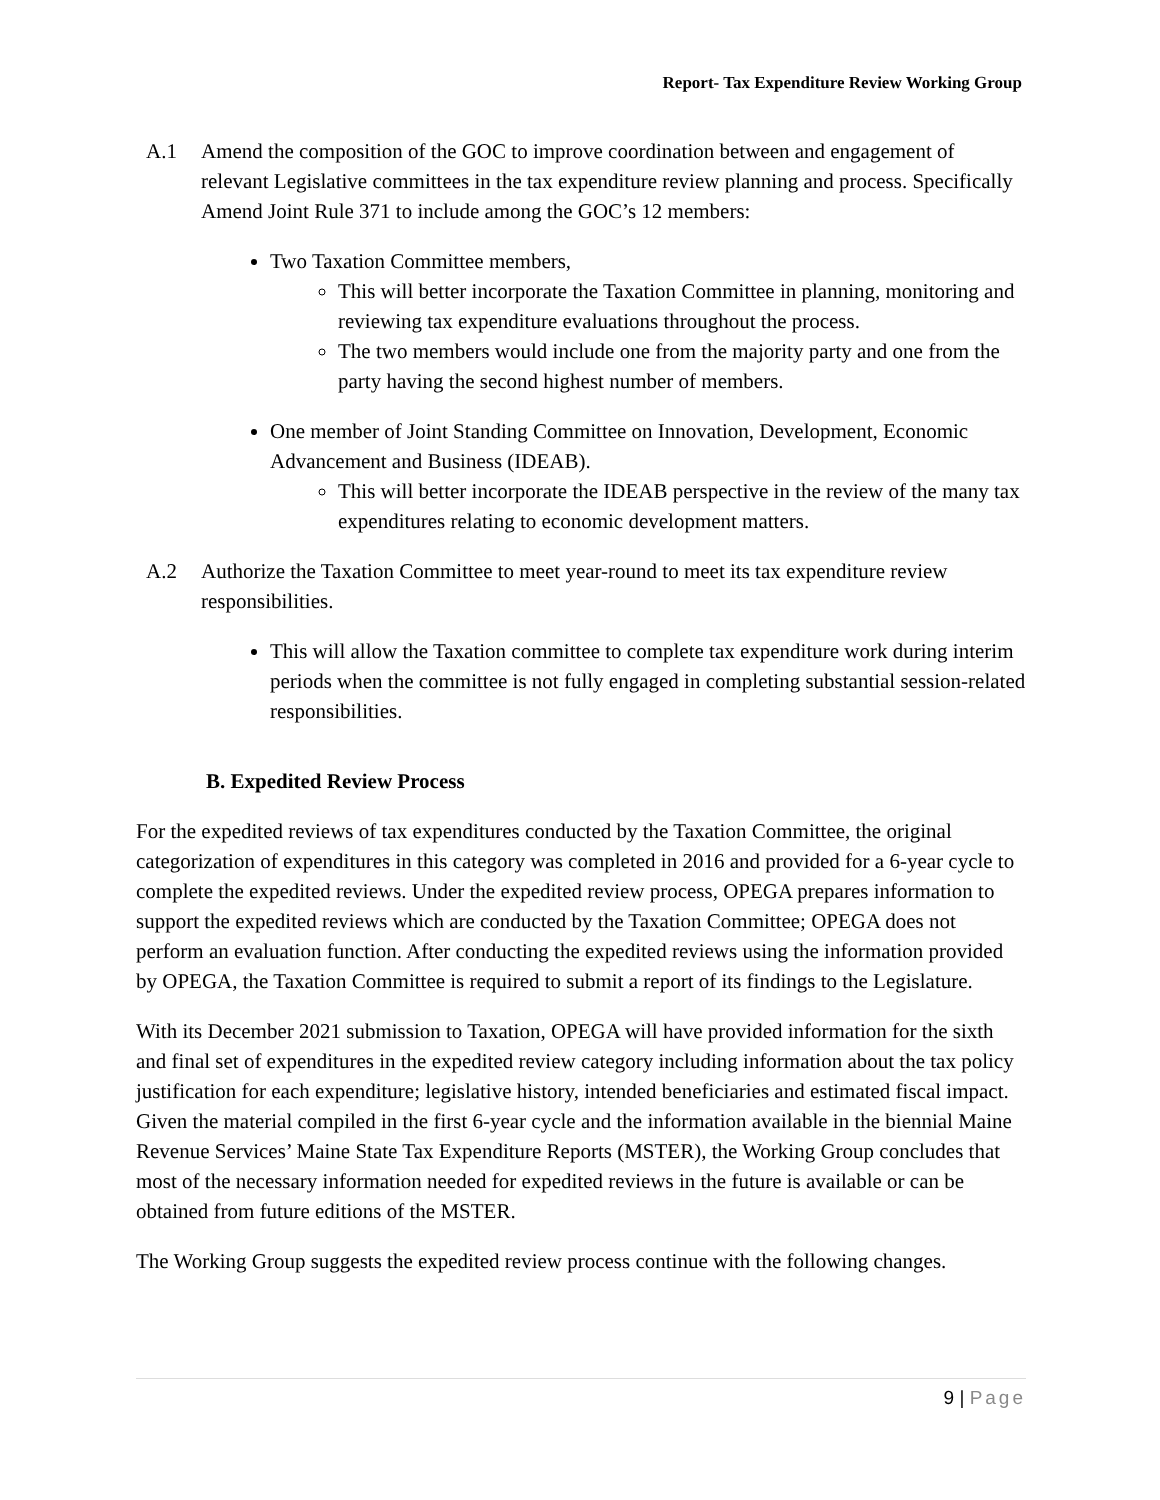Report- Tax Expenditure Review Working Group
A.1 Amend the composition of the GOC to improve coordination between and engagement of relevant Legislative committees in the tax expenditure review planning and process. Specifically Amend Joint Rule 371 to include among the GOC’s 12 members:
Two Taxation Committee members,
This will better incorporate the Taxation Committee in planning, monitoring and reviewing tax expenditure evaluations throughout the process.
The two members would include one from the majority party and one from the party having the second highest number of members.
One member of Joint Standing Committee on Innovation, Development, Economic Advancement and Business (IDEAB).
This will better incorporate the IDEAB perspective in the review of the many tax expenditures relating to economic development matters.
A.2 Authorize the Taxation Committee to meet year-round to meet its tax expenditure review responsibilities.
This will allow the Taxation committee to complete tax expenditure work during interim periods when the committee is not fully engaged in completing substantial session-related responsibilities.
B. Expedited Review Process
For the expedited reviews of tax expenditures conducted by the Taxation Committee, the original categorization of expenditures in this category was completed in 2016 and provided for a 6-year cycle to complete the expedited reviews. Under the expedited review process, OPEGA prepares information to support the expedited reviews which are conducted by the Taxation Committee; OPEGA does not perform an evaluation function. After conducting the expedited reviews using the information provided by OPEGA, the Taxation Committee is required to submit a report of its findings to the Legislature.
With its December 2021 submission to Taxation, OPEGA will have provided information for the sixth and final set of expenditures in the expedited review category including information about the tax policy justification for each expenditure; legislative history, intended beneficiaries and estimated fiscal impact. Given the material compiled in the first 6-year cycle and the information available in the biennial Maine Revenue Services’ Maine State Tax Expenditure Reports (MSTER), the Working Group concludes that most of the necessary information needed for expedited reviews in the future is available or can be obtained from future editions of the MSTER.
The Working Group suggests the expedited review process continue with the following changes.
9 | Page